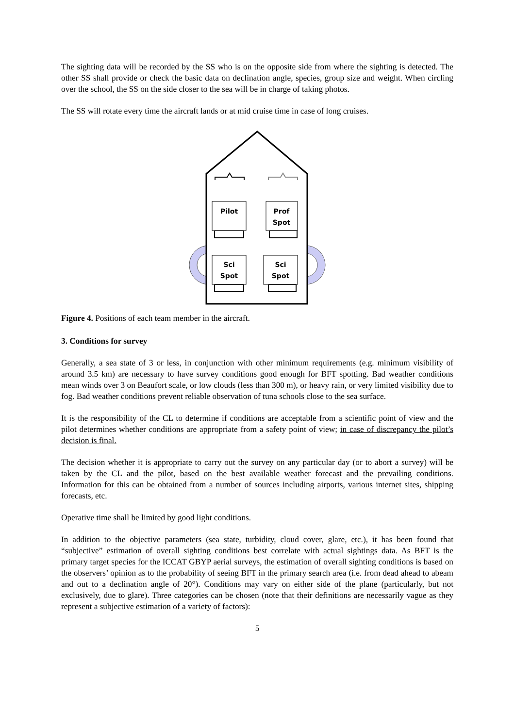The sighting data will be recorded by the SS who is on the opposite side from where the sighting is detected. The other SS shall provide or check the basic data on declination angle, species, group size and weight. When circling over the school, the SS on the side closer to the sea will be in charge of taking photos.
The SS will rotate every time the aircraft lands or at mid cruise time in case of long cruises.
Pilot
Prof
Spot
Sci
Spot
Sci
Spot
Figure 4. Positions of each team member in the aircraft.
3. Conditions for survey
Generally, a sea state of 3 or less, in conjunction with other minimum requirements (e.g. minimum visibility of around 3.5 km) are necessary to have survey conditions good enough for BFT spotting. Bad weather conditions mean winds over 3 on Beaufort scale, or low clouds (less than 300 m), or heavy rain, or very limited visibility due to fog. Bad weather conditions prevent reliable observation of tuna schools close to the sea surface.
It is the responsibility of the CL to determine if conditions are acceptable from a scientific point of view and the pilot determines whether conditions are appropriate from a safety point of view; in case of discrepancy the pilot’s decision is final.
The decision whether it is appropriate to carry out the survey on any particular day (or to abort a survey) will be taken by the CL and the pilot, based on the best available weather forecast and the prevailing conditions. Information for this can be obtained from a number of sources including airports, various internet sites, shipping forecasts, etc.
Operative time shall be limited by good light conditions.
In addition to the objective parameters (sea state, turbidity, cloud cover, glare, etc.), it has been found that “subjective” estimation of overall sighting conditions best correlate with actual sightings data. As BFT is the primary target species for the ICCAT GBYP aerial surveys, the estimation of overall sighting conditions is based on the observers’ opinion as to the probability of seeing BFT in the primary search area (i.e. from dead ahead to abeam and out to a declination angle of 20°). Conditions may vary on either side of the plane (particularly, but not exclusively, due to glare). Three categories can be chosen (note that their definitions are necessarily vague as they represent a subjective estimation of a variety of factors):
5